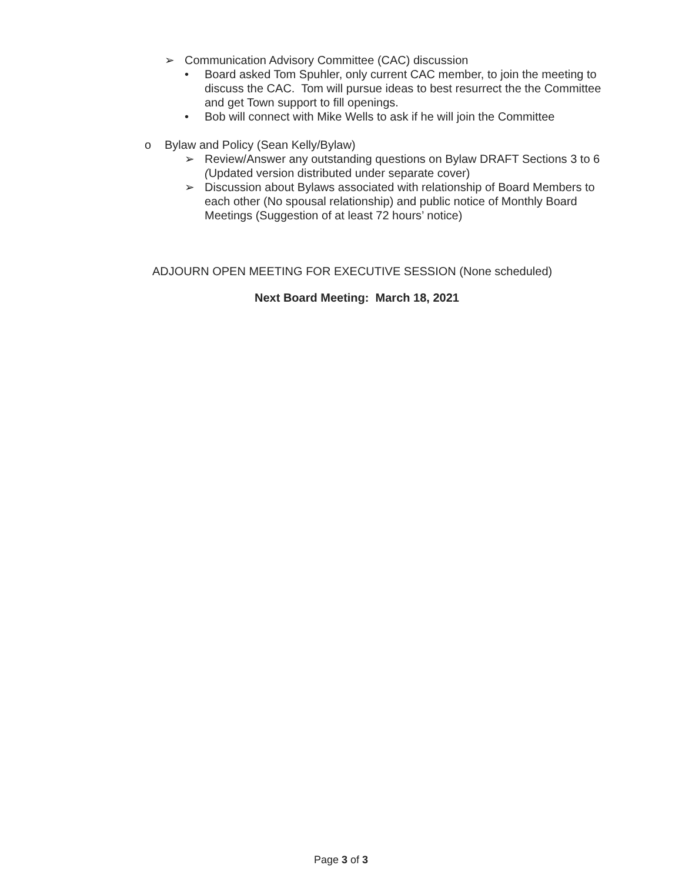➢ Communication Advisory Committee (CAC) discussion
• Board asked Tom Spuhler, only current CAC member, to join the meeting to discuss the CAC. Tom will pursue ideas to best resurrect the the Committee and get Town support to fill openings.
• Bob will connect with Mike Wells to ask if he will join the Committee
o Bylaw and Policy (Sean Kelly/Bylaw)
➢ Review/Answer any outstanding questions on Bylaw DRAFT Sections 3 to 6 (Updated version distributed under separate cover)
➢ Discussion about Bylaws associated with relationship of Board Members to each other (No spousal relationship) and public notice of Monthly Board Meetings (Suggestion of at least 72 hours’ notice)
ADJOURN OPEN MEETING FOR EXECUTIVE SESSION (None scheduled)
Next Board Meeting: March 18, 2021
Page 3 of 3